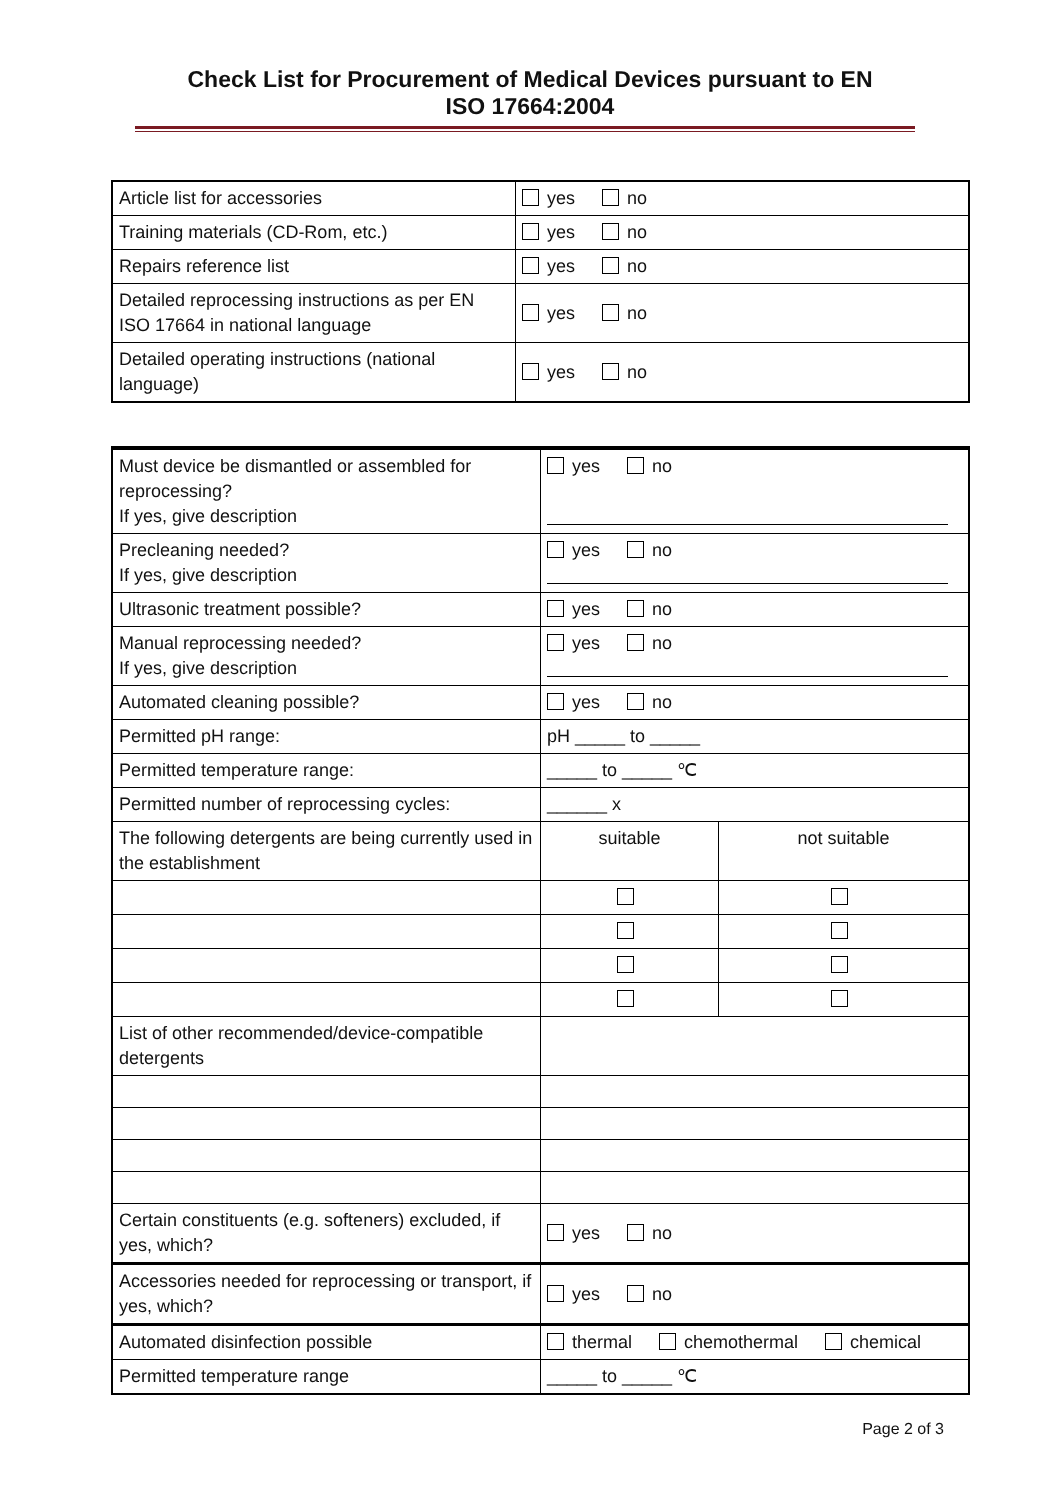Check List for Procurement of Medical Devices pursuant to EN
ISO 17664:2004
| Article list for accessories | yes no |
| Training materials (CD-Rom, etc.) | yes no |
| Repairs reference list | yes no |
| Detailed reprocessing instructions as per EN ISO 17664 in national language | yes no |
| Detailed operating instructions (national language) | yes no |
| Must device be dismantled or assembled for reprocessing? If yes, give description | yes no | |
| Precleaning needed? If yes, give description | yes no | |
| Ultrasonic treatment possible? | yes no | |
| Manual reprocessing needed? If yes, give description | yes no | |
| Automated cleaning possible? | yes no | |
| Permitted pH range: | pH _____ to _____ | |
| Permitted temperature range: | _____ to _____ ℃ | |
| Permitted number of reprocessing cycles: | ______ x | |
| The following detergents are being currently used in the establishment | suitable | not suitable |
| List of other recommended/device-compatible detergents | | |
| Certain constituents (e.g. softeners) excluded, if yes, which? | yes no | |
| Accessories needed for reprocessing or transport, if yes, which? | yes no | |
| Automated disinfection possible | thermal chemothermal chemical | |
| Permitted temperature range | _____ to _____ ℃ | |
Page 2 of 3